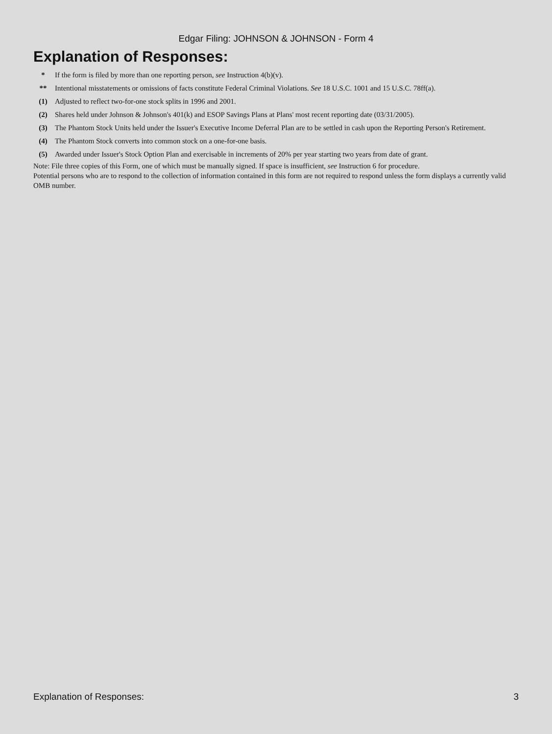Edgar Filing: JOHNSON & JOHNSON - Form 4
Explanation of Responses:
| * | If the form is filed by more than one reporting person, see Instruction 4(b)(v). |
| ** | Intentional misstatements or omissions of facts constitute Federal Criminal Violations. See 18 U.S.C. 1001 and 15 U.S.C. 78ff(a). |
| (1) | Adjusted to reflect two-for-one stock splits in 1996 and 2001. |
| (2) | Shares held under Johnson & Johnson's 401(k) and ESOP Savings Plans at Plans' most recent reporting date (03/31/2005). |
| (3) | The Phantom Stock Units held under the Issuer's Executive Income Deferral Plan are to be settled in cash upon the Reporting Person's Retirement. |
| (4) | The Phantom Stock converts into common stock on a one-for-one basis. |
| (5) | Awarded under Issuer's Stock Option Plan and exercisable in increments of 20% per year starting two years from date of grant. |
Note: File three copies of this Form, one of which must be manually signed. If space is insufficient, see Instruction 6 for procedure.
Potential persons who are to respond to the collection of information contained in this form are not required to respond unless the form displays a currently valid OMB number.
Explanation of Responses: 3